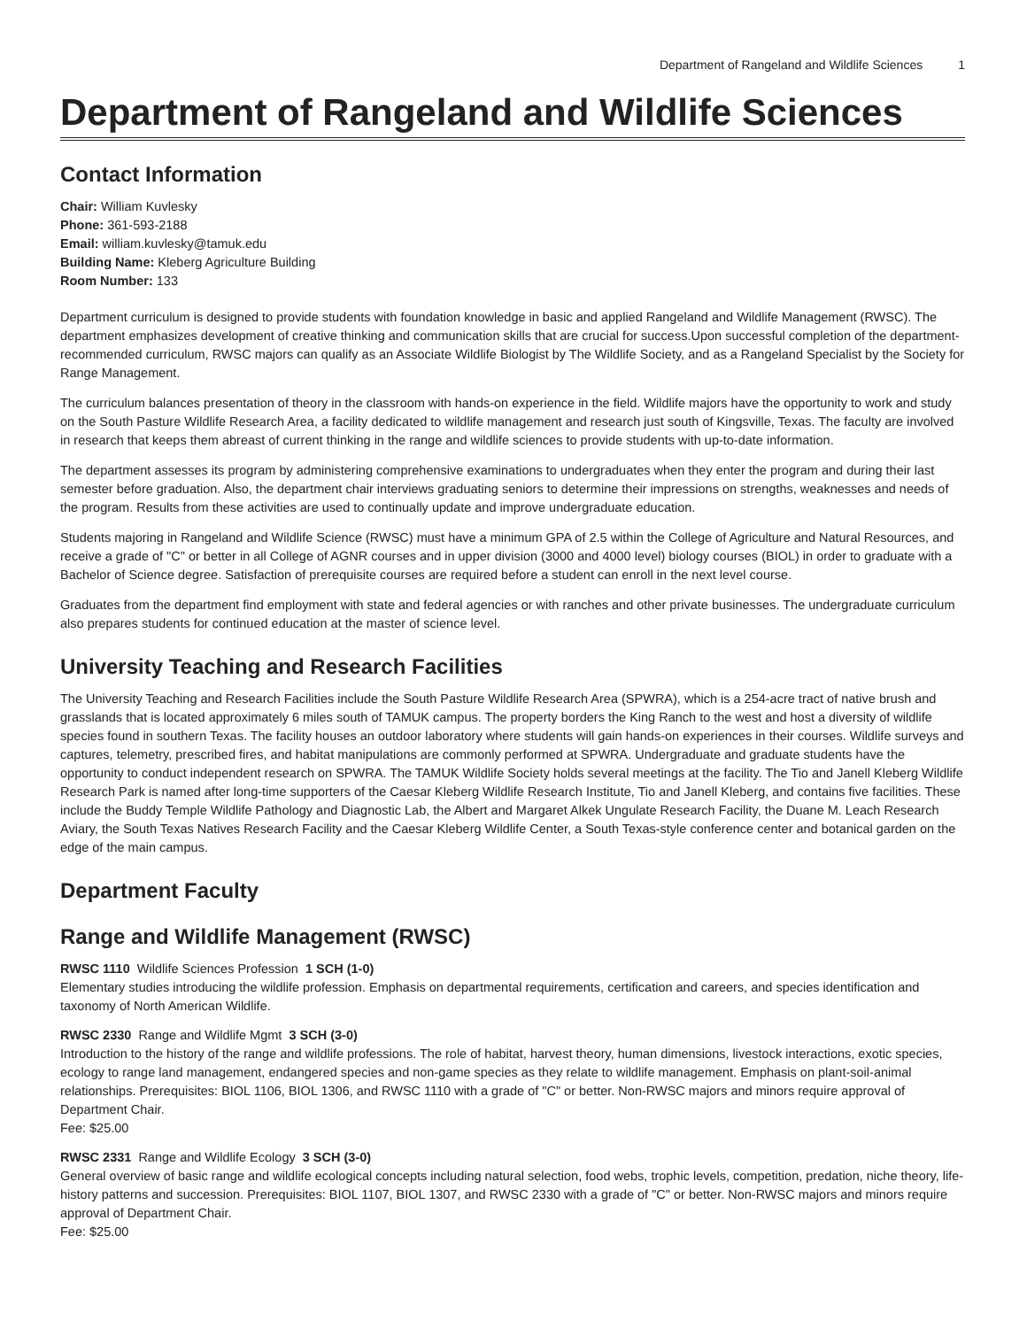Department of Rangeland and Wildlife Sciences 1
Department of Rangeland and Wildlife Sciences
Contact Information
Chair: William Kuvlesky
Phone: 361-593-2188
Email: william.kuvlesky@tamuk.edu
Building Name: Kleberg Agriculture Building
Room Number: 133
Department curriculum is designed to provide students with foundation knowledge in basic and applied Rangeland and Wildlife Management (RWSC). The department emphasizes development of creative thinking and communication skills that are crucial for success.Upon successful completion of the department-recommended curriculum, RWSC majors can qualify as an Associate Wildlife Biologist by The Wildlife Society, and as a Rangeland Specialist by the Society for Range Management.
The curriculum balances presentation of theory in the classroom with hands-on experience in the field. Wildlife majors have the opportunity to work and study on the South Pasture Wildlife Research Area, a facility dedicated to wildlife management and research just south of Kingsville, Texas. The faculty are involved in research that keeps them abreast of current thinking in the range and wildlife sciences to provide students with up-to-date information.
The department assesses its program by administering comprehensive examinations to undergraduates when they enter the program and during their last semester before graduation. Also, the department chair interviews graduating seniors to determine their impressions on strengths, weaknesses and needs of the program. Results from these activities are used to continually update and improve undergraduate education.
Students majoring in Rangeland and Wildlife Science (RWSC) must have a minimum GPA of 2.5 within the College of Agriculture and Natural Resources, and receive a grade of "C" or better in all College of AGNR courses and in upper division (3000 and 4000 level) biology courses (BIOL) in order to graduate with a Bachelor of Science degree. Satisfaction of prerequisite courses are required before a student can enroll in the next level course.
Graduates from the department find employment with state and federal agencies or with ranches and other private businesses. The undergraduate curriculum also prepares students for continued education at the master of science level.
University Teaching and Research Facilities
The University Teaching and Research Facilities include the South Pasture Wildlife Research Area (SPWRA), which is a 254-acre tract of native brush and grasslands that is located approximately 6 miles south of TAMUK campus. The property borders the King Ranch to the west and host a diversity of wildlife species found in southern Texas. The facility houses an outdoor laboratory where students will gain hands-on experiences in their courses. Wildlife surveys and captures, telemetry, prescribed fires, and habitat manipulations are commonly performed at SPWRA. Undergraduate and graduate students have the opportunity to conduct independent research on SPWRA. The TAMUK Wildlife Society holds several meetings at the facility. The Tio and Janell Kleberg Wildlife Research Park is named after long-time supporters of the Caesar Kleberg Wildlife Research Institute, Tio and Janell Kleberg, and contains five facilities. These include the Buddy Temple Wildlife Pathology and Diagnostic Lab, the Albert and Margaret Alkek Ungulate Research Facility, the Duane M. Leach Research Aviary, the South Texas Natives Research Facility and the Caesar Kleberg Wildlife Center, a South Texas-style conference center and botanical garden on the edge of the main campus.
Department Faculty
Range and Wildlife Management (RWSC)
RWSC 1110 Wildlife Sciences Profession 1 SCH (1-0)
Elementary studies introducing the wildlife profession. Emphasis on departmental requirements, certification and careers, and species identification and taxonomy of North American Wildlife.
RWSC 2330 Range and Wildlife Mgmt 3 SCH (3-0)
Introduction to the history of the range and wildlife professions. The role of habitat, harvest theory, human dimensions, livestock interactions, exotic species, ecology to range land management, endangered species and non-game species as they relate to wildlife management. Emphasis on plant-soil-animal relationships. Prerequisites: BIOL 1106, BIOL 1306, and RWSC 1110 with a grade of "C" or better. Non-RWSC majors and minors require approval of Department Chair.
Fee: $25.00
RWSC 2331 Range and Wildlife Ecology 3 SCH (3-0)
General overview of basic range and wildlife ecological concepts including natural selection, food webs, trophic levels, competition, predation, niche theory, life-history patterns and succession. Prerequisites: BIOL 1107, BIOL 1307, and RWSC 2330 with a grade of "C" or better. Non-RWSC majors and minors require approval of Department Chair.
Fee: $25.00